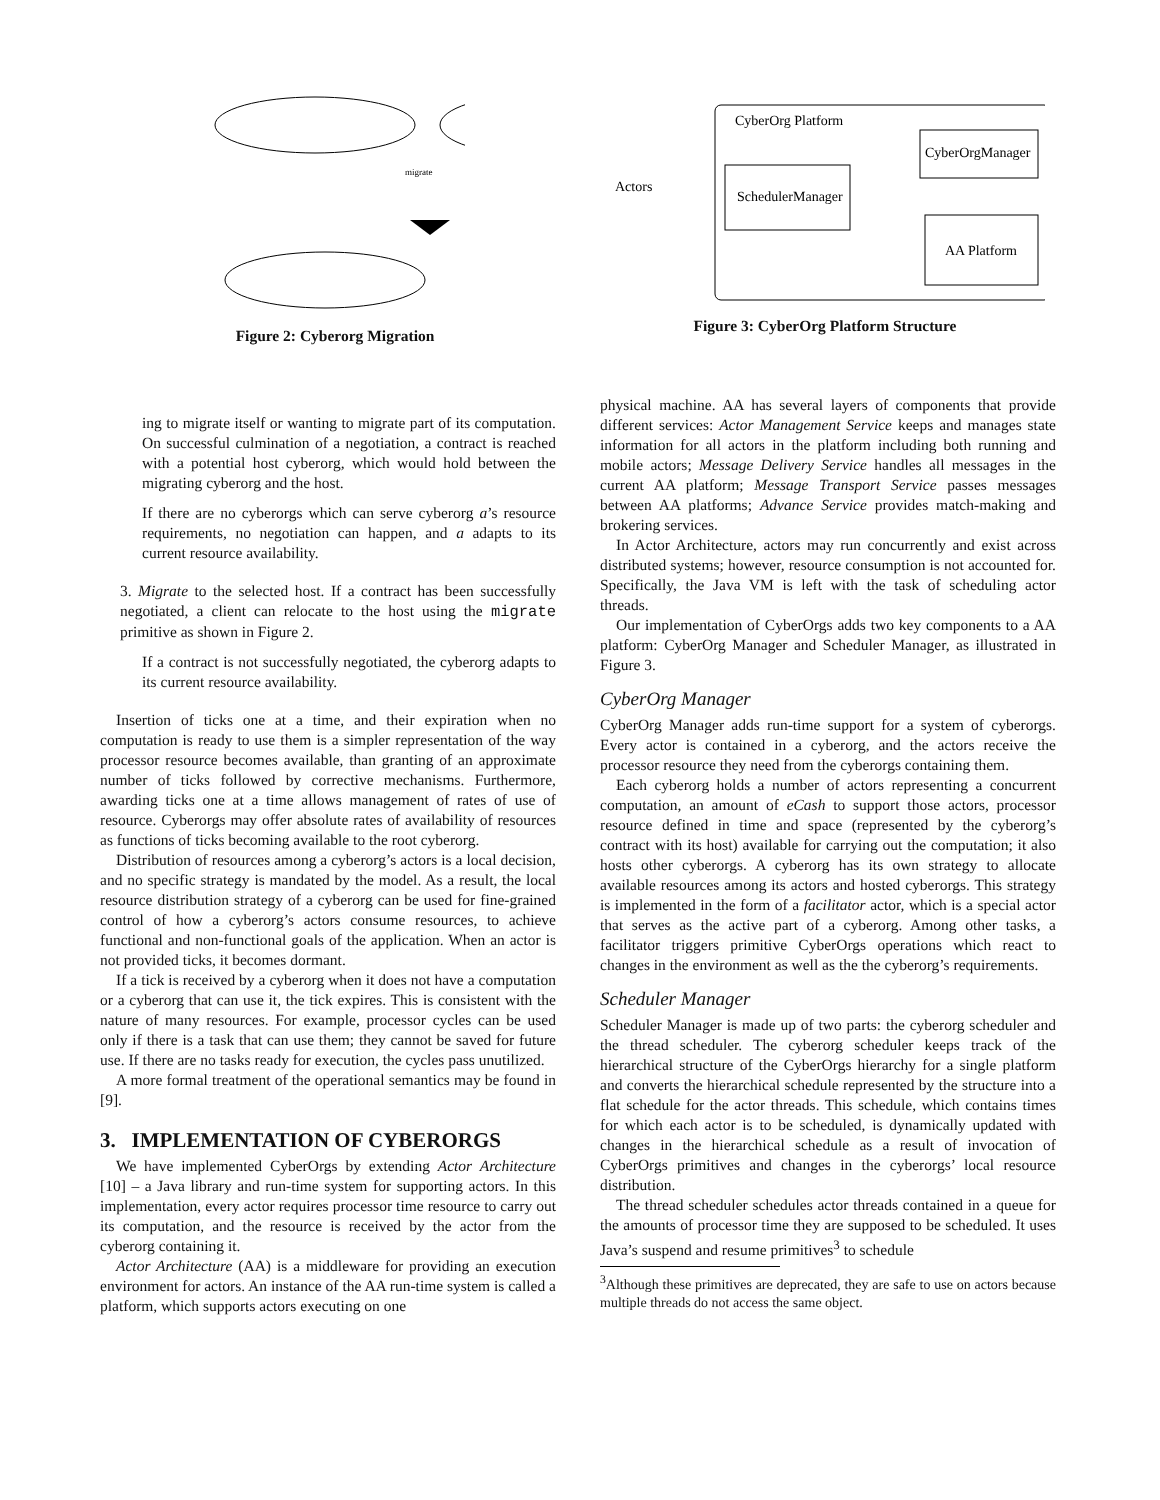migrate
Figure 2: Cyberorg Migration
CyberOrg Platform
SchedulerManager
CyberOrgManager
AA Platform
Actors
Figure 3: CyberOrg Platform Structure
ing to migrate itself or wanting to migrate part of its computation. On successful culmination of a negotiation, a contract is reached with a potential host cyberorg, which would hold between the migrating cyberorg and the host.
If there are no cyberorgs which can serve cyberorg a’s resource requirements, no negotiation can happen, and a adapts to its current resource availability.
3. Migrate to the selected host. If a contract has been successfully negotiated, a client can relocate to the host using the migrate primitive as shown in Figure 2.
If a contract is not successfully negotiated, the cyberorg adapts to its current resource availability.
Insertion of ticks one at a time, and their expiration when no computation is ready to use them is a simpler representation of the way processor resource becomes available, than granting of an approximate number of ticks followed by corrective mechanisms. Furthermore, awarding ticks one at a time allows management of rates of use of resource. Cyberorgs may offer absolute rates of availability of resources as functions of ticks becoming available to the root cyberorg.
Distribution of resources among a cyberorg’s actors is a local decision, and no specific strategy is mandated by the model. As a result, the local resource distribution strategy of a cyberorg can be used for fine-grained control of how a cyberorg’s actors consume resources, to achieve functional and non-functional goals of the application. When an actor is not provided ticks, it becomes dormant.
If a tick is received by a cyberorg when it does not have a computation or a cyberorg that can use it, the tick expires. This is consistent with the nature of many resources. For example, processor cycles can be used only if there is a task that can use them; they cannot be saved for future use. If there are no tasks ready for execution, the cycles pass unutilized.
A more formal treatment of the operational semantics may be found in [9].
3. IMPLEMENTATION OF CYBERORGS
We have implemented CyberOrgs by extending Actor Architecture [10] – a Java library and run-time system for supporting actors. In this implementation, every actor requires processor time resource to carry out its computation, and the resource is received by the actor from the cyberorg containing it.
Actor Architecture (AA) is a middleware for providing an execution environment for actors. An instance of the AA run-time system is called a platform, which supports actors executing on one
physical machine. AA has several layers of components that provide different services: Actor Management Service keeps and manages state information for all actors in the platform including both running and mobile actors; Message Delivery Service handles all messages in the current AA platform; Message Transport Service passes messages between AA platforms; Advance Service provides match-making and brokering services.
In Actor Architecture, actors may run concurrently and exist across distributed systems; however, resource consumption is not accounted for. Specifically, the Java VM is left with the task of scheduling actor threads.
Our implementation of CyberOrgs adds two key components to a AA platform: CyberOrg Manager and Scheduler Manager, as illustrated in Figure 3.
CyberOrg Manager
CyberOrg Manager adds run-time support for a system of cyberorgs. Every actor is contained in a cyberorg, and the actors receive the processor resource they need from the cyberorgs containing them.
Each cyberorg holds a number of actors representing a concurrent computation, an amount of eCash to support those actors, processor resource defined in time and space (represented by the cyberorg’s contract with its host) available for carrying out the computation; it also hosts other cyberorgs. A cyberorg has its own strategy to allocate available resources among its actors and hosted cyberorgs. This strategy is implemented in the form of a facilitator actor, which is a special actor that serves as the active part of a cyberorg. Among other tasks, a facilitator triggers primitive CyberOrgs operations which react to changes in the environment as well as the the cyberorg’s requirements.
Scheduler Manager
Scheduler Manager is made up of two parts: the cyberorg scheduler and the thread scheduler. The cyberorg scheduler keeps track of the hierarchical structure of the CyberOrgs hierarchy for a single platform and converts the hierarchical schedule represented by the structure into a flat schedule for the actor threads. This schedule, which contains times for which each actor is to be scheduled, is dynamically updated with changes in the hierarchical schedule as a result of invocation of CyberOrgs primitives and changes in the cyberorgs’ local resource distribution.
The thread scheduler schedules actor threads contained in a queue for the amounts of processor time they are supposed to be scheduled. It uses Java’s suspend and resume primitives<sup>3</sup> to schedule
<sup>3</sup> Although these primitives are deprecated, they are safe to use on actors because multiple threads do not access the same object.